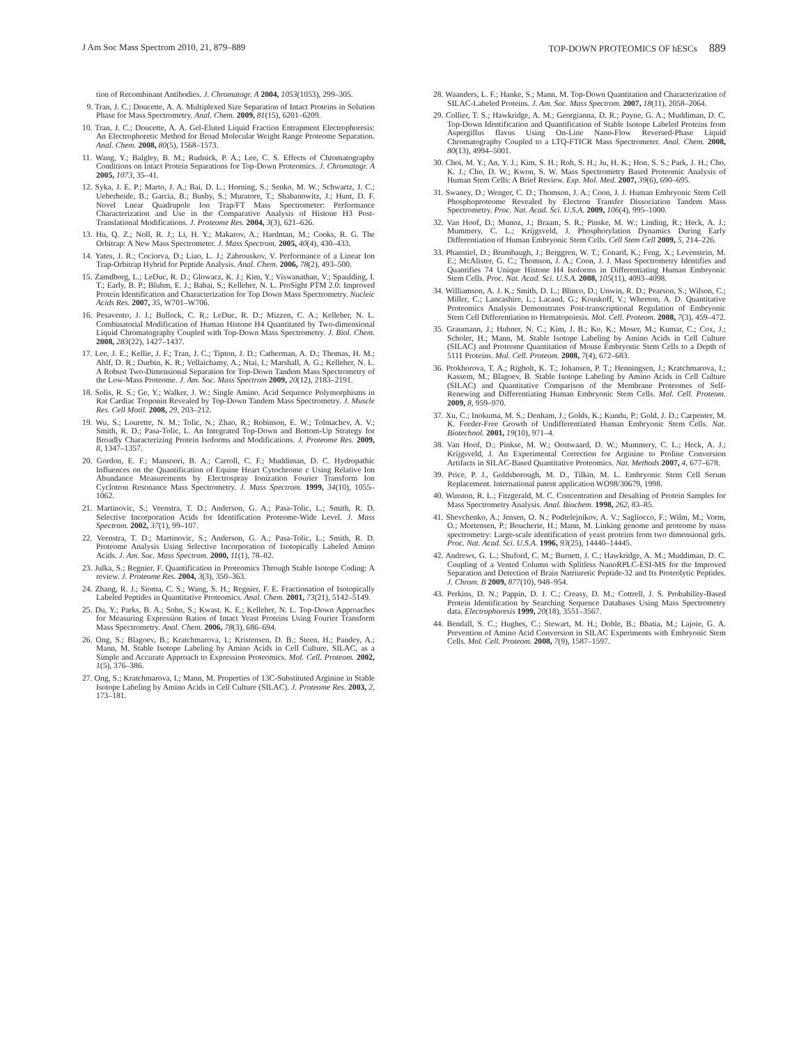J Am Soc Mass Spectrom 2010, 21, 879–889 TOP-DOWN PROTEOMICS OF hESCs 889
tion of Recombinant Antibodies. J. Chromatogr. A 2004, 1053(1053), 299–305.
9. Tran, J. C.; Doucette, A. A. Multiplexed Size Separation of Intact Proteins in Solution Phase for Mass Spectrometry. Anal. Chem. 2009, 81(15), 6201–6209.
10. Tran, J. C.; Doucette, A. A. Gel-Eluted Liquid Fraction Entrapment Electrophoresis: An Electrophoretic Method for Broad Molecular Weight Range Proteome Separation. Anal. Chem. 2008, 80(5), 1568–1573.
11. Wang, Y.; Balgley, B. M.; Rudnick, P. A.; Lee, C. S. Effects of Chromatography Conditions on Intact Protein Separations for Top-Down Proteomics. J. Chromatogr. A 2005, 1073, 35–41.
12. Syka, J. E. P.; Marto, J. A.; Bai, D. L.; Horning, S.; Senko, M. W.; Schwartz, J. C.; Ueberheide, B.; Garcia, B.; Busby, S.; Muratore, T.; Shabanowitz, J.; Hunt, D. F. Novel Lnear Quadrupole Ion Trap/FT Mass Spectrometer: Performance Characterization and Use in the Comparative Analysis of Histone H3 Post-Translational Modifications. J. Proteome Res. 2004, 3(3), 621–626.
13. Hu, Q. Z.; Noll, R. J.; Li, H. Y.; Makarov, A.; Hardman, M.; Cooks, R. G. The Orbitrap: A New Mass Spectrometer. J. Mass Spectrom. 2005, 40(4), 430–433.
14. Yates, J. R.; Cociorva, D.; Liao, L. J.; Zabrouskov, V. Performance of a Linear Ion Trap-Orbitrap Hybrid for Peptide Analysis. Anal. Chem. 2006, 78(2), 493–500.
15. Zamdborg, L.; LeDuc, R. D.; Glowacz, K. J.; Kim, Y.; Viswanathan, V.; Spaulding, I. T.; Early, B. P.; Bluhm, E. J.; Babai, S.; Kelleher, N. L. ProSight PTM 2.0: Improved Protein Identification and Characterization for Top Down Mass Spectrometry. Nucleic Acids Res. 2007, 35, W701–W706.
16. Pesavento, J. J.; Bullock, C. R.; LeDuc, R. D.; Mizzen, C. A.; Kelleher, N. L. Combinatorial Modification of Human Histone H4 Quantitated by Two-dimensional Liquid Chromatography Coupled with Top-Down Mass Spectrometry. J. Biol. Chem. 2008, 283(22), 1427–1437.
17. Lee, J. E.; Kellie, J. F.; Tran, J. C.; Tipton, J. D.; Catherman, A. D.; Thomas, H. M.; Ahlf, D. R.; Durbin, K. R.; Vellaichamy, A.; Ntai, I.; Marshall, A. G.; Kelleher, N. L. A Robust Two-Dimensional Separation for Top-Down Tandem Mass Spectrometry of the Low-Mass Proteome. J. Am. Soc. Mass Spectrom 2009, 20(12), 2183–2191.
18. Solis, R. S.; Ge, Y.; Walker, J. W.; Single Amino. Acid Sequence Polymorphisms in Rat Cardiac Troponin Revealed by Top-Down Tandem Mass Spectrometry. J. Muscle Res. Cell Motil. 2008, 29, 203–212.
19. Wu, S.; Lourette, N. M.; Tolic, N.; Zhao, R.; Robinson, E. W.; Tolmachev, A. V.; Smith, R. D.; Pasa-Tolic, L. An Integrated Top-Down and Bottom-Up Strategy for Broadly Characterizing Protein Isoforms and Modifications. J. Proteome Res. 2009, 8, 1347–1357.
20. Gordon, E. F.; Mansoori, B. A.; Carroll, C. F.; Muddiman, D. C. Hydropathic Influences on the Quantification of Equine Heart Cytochrome c Using Relative Ion Abundance Measurements by Electrospray Ionization Fourier Transform Ion Cyclotron Resonance Mass Spectrometry. J. Mass Spectrom. 1999, 34(10), 1055–1062.
21. Martinovic, S.; Veenstra, T. D.; Anderson, G. A.; Pasa-Tolic, L.; Smith, R. D. Selective Incorporation Acids for Identification Proteome-Wide Level. J. Mass Spectrom. 2002, 37(1), 99–107.
22. Veenstra, T. D.; Martinovic, S.; Anderson, G. A.; Pasa-Tolic, L.; Smith, R. D. Proteome Analysis Using Selective Incorporation of Isotopically Labeled Amino Acids. J. Am. Soc. Mass Spectrom. 2000, 11(1), 78–82.
23. Julka, S.; Regnier, F. Quantification in Proteomics Through Stable Isotope Coding: A review. J. Proteome Res. 2004, 3(3), 350–363.
24. Zhang, R. J.; Sioma, C. S.; Wang, S. H.; Regnier, F. E. Fractionation of Isotopically Labeled Peptides in Quantitative Proteomics. Anal. Chem. 2001, 73(21), 5142–5149.
25. Du, Y.; Parks, B. A.; Sohn, S.; Kwast, K. E.; Kelleher, N. L. Top-Down Approaches for Measuring Expression Ratios of Intact Yeast Proteins Using Fourier Transform Mass Spectrometry. Anal. Chem. 2006, 78(3), 686–694.
26. Ong, S.; Blagoev, B.; Kratchmarova, I.; Kristensen, D. B.; Steen, H.; Pandey, A.; Mann, M. Stable Isotope Labeling by Amino Acids in Cell Culture, SILAC, as a Simple and Accurate Approach to Expression Proteomics. Mol. Cell. Proteom. 2002, 1(5), 376–386.
27. Ong, S.; Kratchmarova, I.; Mann, M. Properties of 13C-Substituted Arginine in Stable Isotope Labeling by Amino Acids in Cell Culture (SILAC). J. Proteome Res. 2003, 2, 173–181.
28. Waanders, L. F.; Hanke, S.; Mann, M. Top-Down Quantitation and Characterization of SILAC-Labeled Proteins. J. Am. Soc. Mass Spectrom. 2007, 18(11), 2058–2064.
29. Collier, T. S.; Hawkridge, A. M.; Georgianna, D. R.; Payne, G. A.; Muddiman, D. C. Top-Down Identification and Quantification of Stable Isotope Labeled Proteins from Aspergillus flavus Using On-Line Nano-Flow Reversed-Phase Liquid Chromatography Coupled to a LTQ-FTICR Mass Spectrometer. Anal. Chem. 2008, 80(13), 4994–5001.
30. Choi, M. Y.; An, Y. J.; Kim, S. H.; Roh, S. H.; Ju, H. K.; Hon, S. S.; Park, J. H.; Cho, K. J.; Cho, D. W.; Kwon, S. W. Mass Spectrometry Based Proteomic Analysis of Human Stem Cells: A Brief Review. Exp. Mol. Med. 2007, 39(6), 690–695.
31. Swaney, D.; Wenger, C. D.; Thomson, J. A.; Coon, J. J. Human Embryonic Stem Cell Phosphoproteome Revealed by Electron Transfer Dissociation Tandem Mass Spectrometry. Proc. Nat. Acad. Sci. U.S.A. 2009, 106(4), 995–1000.
32. Van Hoof, D.; Munoz, J.; Braam, S. R.; Pinske, M. W.; Linding, R.; Heck, A. J.; Mummery, C. L.; Krijgsveld, J. Phosphorylation Dynamics During Early Differentiation of Human Embryonic Stem Cells. Cell Stem Cell 2009, 5, 214–226.
33. Phanstiel, D.; Brumbaugh, J.; Berggren, W. T.; Conard, K.; Feng, X.; Levenstein, M. E.; McAlister, G. C.; Thomson, J. A.; Coon, J. J. Mass Spectrometry Identifies and Quantifies 74 Unique Histone H4 Isoforms in Differentiating Human Embryonic Stem Cells. Proc. Nat. Acad. Sci. U.S.A. 2008, 105(11), 4093–4098.
34. Williamson, A. J. K.; Smith, D. L.; Blinco, D.; Unwin, R. D.; Pearson, S.; Wilson, C.; Miller, C.; Lancashire, L.; Lacaud, G.; Kouskoff, V.; Wheeton, A. D. Quantitative Proteomics Analysis Demonstrates Post-transcriptional Regulation of Embryonic Stem Cell Differentiation to Hematopoiesis. Mol. Cell. Proteom. 2008, 7(3), 459–472.
35. Graumann, J.; Hubner, N. C.; Kim, J. B.; Ko, K.; Moser, M.; Kumar, C.; Cox, J.; Scholer, H.; Mann, M. Stable Isotope Labeling by Amino Acids in Cell Culture (SILAC) and Proteome Quantitation of Mouse Embryonic Stem Cells to a Depth of 5111 Proteins. Mol. Cell. Proteom. 2008, 7(4), 672–683.
36. Prokhorova, T. A.; Rigbolt, K. T.; Johansen, P. T.; Henningsen, J.; Kratchmarova, I.; Kassem, M.; Blagoev, B. Stable Isotope Labeling by Amino Acids in Cell Culture (SILAC) and Quantitative Comparison of the Membrane Proteomes of Self-Renewing and Differentiating Human Embryonic Stem Cells. Mol. Cell. Proteom. 2009, 8, 959–970.
37. Xu, C.; Inokuma, M. S.; Denham, J.; Golds, K.; Kundu, P.; Gold, J. D.; Carpenter, M. K. Feeder-Free Growth of Undifferentiated Human Embryonic Stem Cells. Nat. Biotechnol. 2001, 19(10), 971–4.
38. Van Hoof, D.; Pinkse, M. W.; Oostwaard, D. W.; Mummery, C. L.; Heck, A. J.; Krijgsveld, J. An Experimental Correction for Arginine to Proline Conversion Artifacts in SILAC-Based Quantitative Proteomics. Nat. Methods 2007, 4, 677–678.
39. Price, P. J., Goldsborough, M. D., Tilkin, M. L. Embryonic Stem Cell Serum Replacement. International patent application WO98/30679, 1998.
40. Winston, R. L.; Fitzgerald, M. C. Concentration and Desalting of Protein Samples for Mass Spectrometry Analysis. Anal. Biochem. 1998, 262, 83–85.
41. Shevchenko, A.; Jensen, O. N.; Podtelejnikov, A. V.; Sagliocco, F.; Wilm, M.; Vorm, O.; Mortensen, P.; Boucherie, H.; Mann, M. Linking genome and proteome by mass spectrometry: Large-scale identification of yeast proteins from two dimensional gels. Proc. Nat. Acad. Sci. U.S.A. 1996, 93(25), 14440–14445.
42. Andrews, G. L.; Shuford, C. M.; Burnett, J. C.; Hawkridge, A. M.; Muddiman, D. C. Coupling of a Vented Column with Splitless NanoRPLC-ESI-MS for the Improved Separation and Detection of Brain Natriuretic Peptide-32 and Its Proteolytic Peptides. J. Chrom. B 2009, 877(10), 948–954.
43. Perkins, D. N.; Pappin, D. J. C.; Creasy, D. M.; Cottrell, J. S. Probability-Based Protein Identification by Searching Sequence Databases Using Mass Spectrometry data. Electrophoresis 1999, 20(18), 3551–3567.
44. Bendall, S. C.; Hughes, C.; Stewart, M. H.; Doble, B.; Bhatia, M.; Lajoie, G. A. Prevention of Amino Acid Conversion in SILAC Experiments with Embryonic Stem Cells. Mol. Cell. Proteom. 2008, 7(9), 1587–1597.